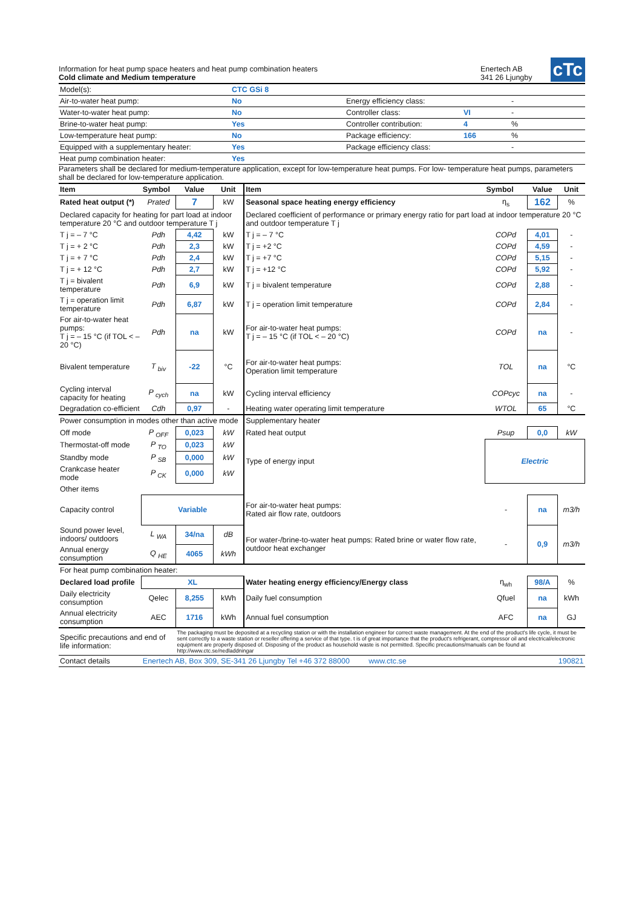Information for heat pump space heaters and heat pump combination heaters
Cold climate and Medium temperature
Enertech AB
341 26 Ljungby
cTc
| Model(s): | CTC GSi 8 | | | |
| Air-to-water heat pump: | No | Energy efficiency class: | | - |
| Water-to-water heat pump: | No | Controller class: | VI | - |
| Brine-to-water heat pump: | Yes | Controller contribution: | 4 | % |
| Low-temperature heat pump: | No | Package efficiency: | 166 | % |
| Equipped with a supplementary heater: | Yes | Package efficiency class: | | - |
| Heat pump combination heater: | Yes | | | |
Parameters shall be declared for medium-temperature application, except for low-temperature heat pumps. For low- temperature heat pumps, parameters shall be declared for low-temperature application.
| Item | Symbol | Value | Unit | Item | Symbol | Value | Unit |
| --- | --- | --- | --- | --- | --- | --- | --- |
| Rated heat output (*) | Prated | 7 | kW | Seasonal space heating energy efficiency | η<sub>s</sub> | 162 | % |
| Declared capacity for heating for part load at indoor temperature 20 °C and outdoor temperature T j | | | | Declared coefficient of performance or primary energy ratio for part load at indoor temperature 20 °C and outdoor temperature T j | | | |
| T j = – 7 °C | Pdh | 4,42 | kW | T j = – 7 °C | COPd | 4,01 | - |
| T j = + 2 °C | Pdh | 2,3 | kW | T j = +2 °C | COPd | 4,59 | - |
| T j = + 7 °C | Pdh | 2,4 | kW | T j = +7 °C | COPd | 5,15 | - |
| T j = + 12 °C | Pdh | 2,7 | kW | T j = +12 °C | COPd | 5,92 | - |
| T j = bivalent temperature | Pdh | 6,9 | kW | T j = bivalent temperature | COPd | 2,88 | - |
| T j = operation limit temperature | Pdh | 6,87 | kW | T j = operation limit temperature | COPd | 2,84 | - |
| For air-to-water heat pumps: T j = – 15 °C (if TOL < – 20 °C) | Pdh | na | kW | For air-to-water heat pumps: T j = – 15 °C (if TOL < – 20 °C) | COPd | na | - |
| Bivalent temperature | T <sub>biv</sub> | -22 | °C | For air-to-water heat pumps: Operation limit temperature | TOL | na | °C |
| Cycling interval capacity for heating | P <sub>cych</sub> | na | kW | Cycling interval efficiency | COPcyc | na | - |
| Degradation co-efficient | Cdh | 0,97 | - | Heating water operating limit temperature | WTOL | 65 | °C |
| Power consumption in modes other than active mode | | | | Supplementary heater | | | |
| Off mode | P <sub>OFF</sub> | 0,023 | kW | Rated heat output | Psup | 0,0 | kW |
| Thermostat-off mode | P <sub>TO</sub> | 0,023 | kW | Type of energy input | Electric | | |
| Standby mode | P <sub>SB</sub> | 0,000 | kW | | | | |
| Crankcase heater mode | P <sub>CK</sub> | 0,000 | kW | | | | |
| Other items | | | | | | | |
| Capacity control | Variable | | | For air-to-water heat pumps: Rated air flow rate, outdoors | - | na | m3/h |
| Sound power level, indoors/ outdoors | L <sub>WA</sub> | 34/na | dB | For water-/brine-to-water heat pumps: Rated brine or water flow rate, outdoor heat exchanger | - | 0,9 | m3/h |
| Annual energy consumption | Q <sub>HE</sub> | 4065 | kWh | | | | |
| For heat pump combination heater: | | | | | | | |
| Declared load profile | XL | | | Water heating energy efficiency/Energy class | η<sub>wh</sub> | 98/A | % |
| Daily electricity consumption | Qelec | 8,255 | kWh | Daily fuel consumption | Qfuel | na | kWh |
| Annual electricity consumption | AEC | 1716 | kWh | Annual fuel consumption | AFC | na | GJ |
| Specific precautions and end of life information: | | The packaging must be deposited at a recycling station or with the installation engineer for correct waste management. At the end of the product's life cycle, it must be sent correctly to a waste station or reseller offering a service of that type. t is of great importance that the product's refrigerant, compressor oil and electrical/electronic equipment are properly disposed of. Disposing of the product as household waste is not permitted. Specific precautions/manuals can be found at http://www.ctc.se/nedladdningar | | | | | |
| Contact details | Enertech AB, Box 309, SE-341 26 Ljungby Tel +46 372 88000 www.ctc.se | | | | 190821 | | |